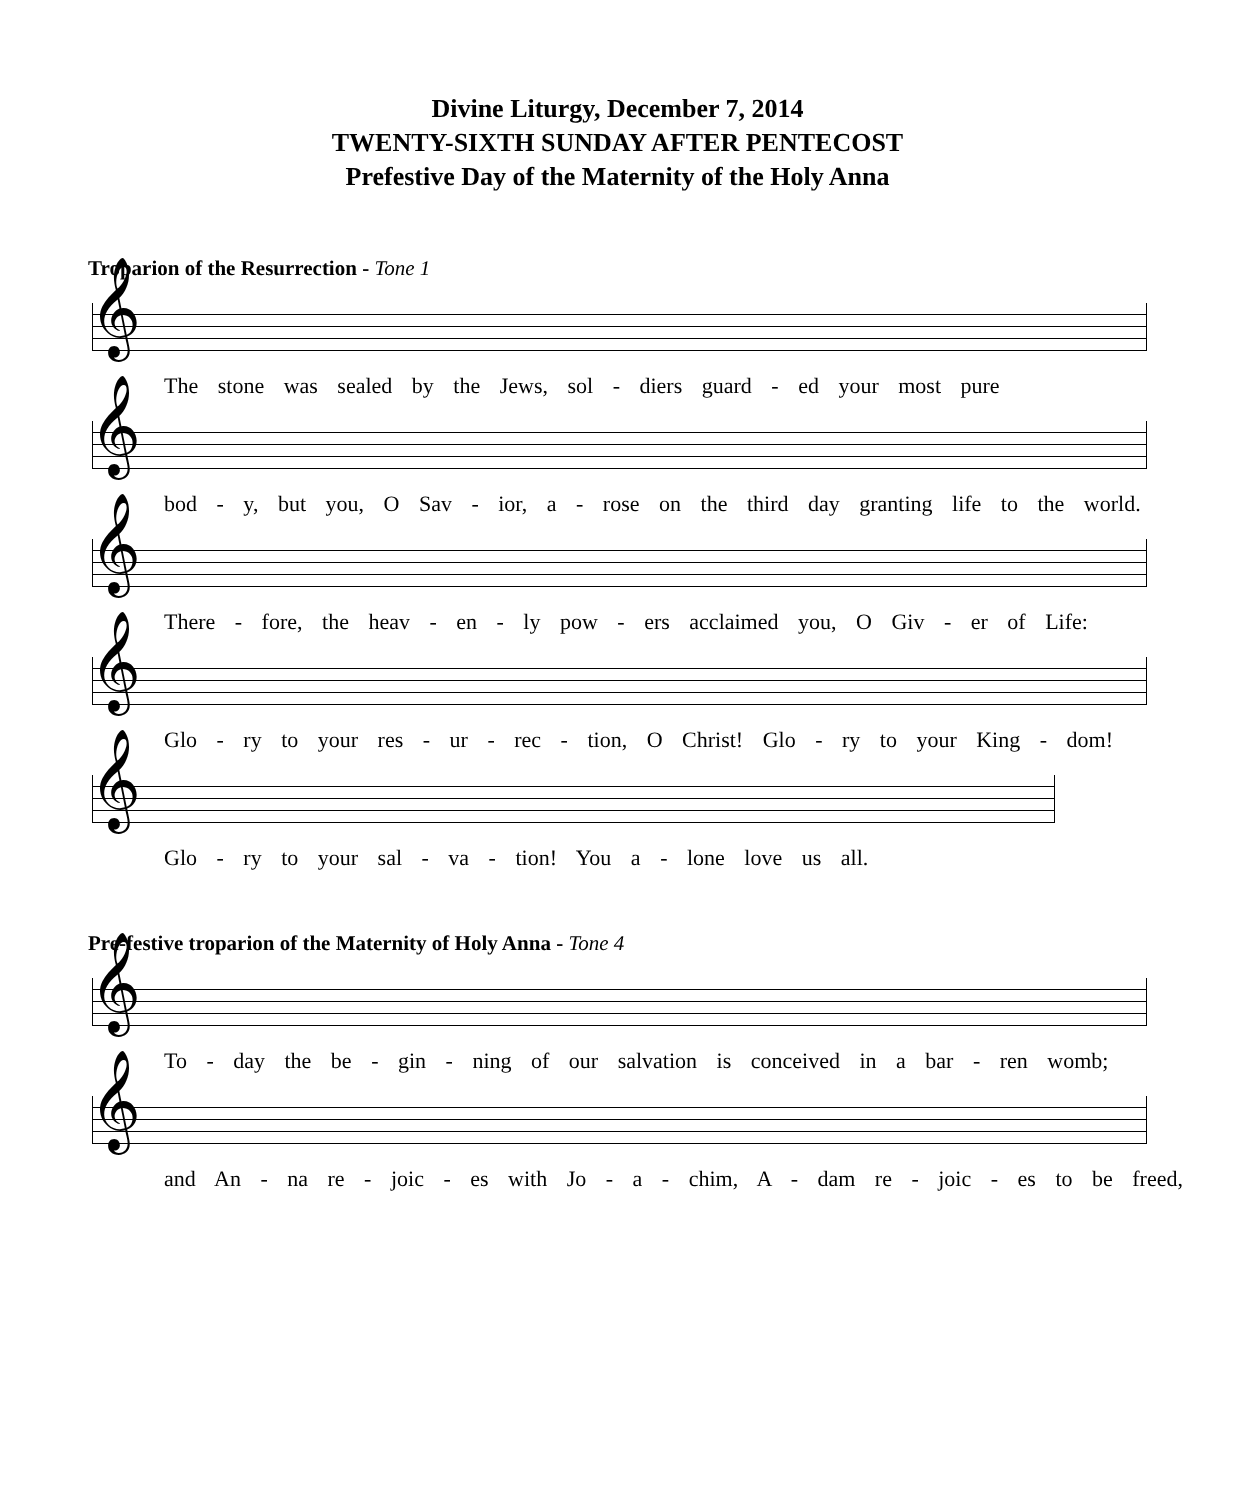Divine Liturgy, December 7, 2014
TWENTY-SIXTH SUNDAY AFTER PENTECOST
Prefestive Day of the Maternity of the Holy Anna
Troparion of the Resurrection - Tone 1
𝄞
The stone was sealed by the Jews, sol - diers guard - ed your most pure
𝄞
bod - y, but you, O Sav - ior, a - rose on the third day granting life to the world.
𝄞
There - fore, the heav - en - ly pow - ers acclaimed you, O Giv - er of Life:
𝄞
Glo - ry to your res - ur - rec - tion, O Christ! Glo - ry to your King - dom!
𝄞
Glo - ry to your sal - va - tion! You a - lone love us all.
Pre-festive troparion of the Maternity of Holy Anna - Tone 4
𝄞
To - day the be - gin - ning of our salvation is conceived in a bar - ren womb;
𝄞
and An - na re - joic - es with Jo - a - chim, A - dam re - joic - es to be freed,